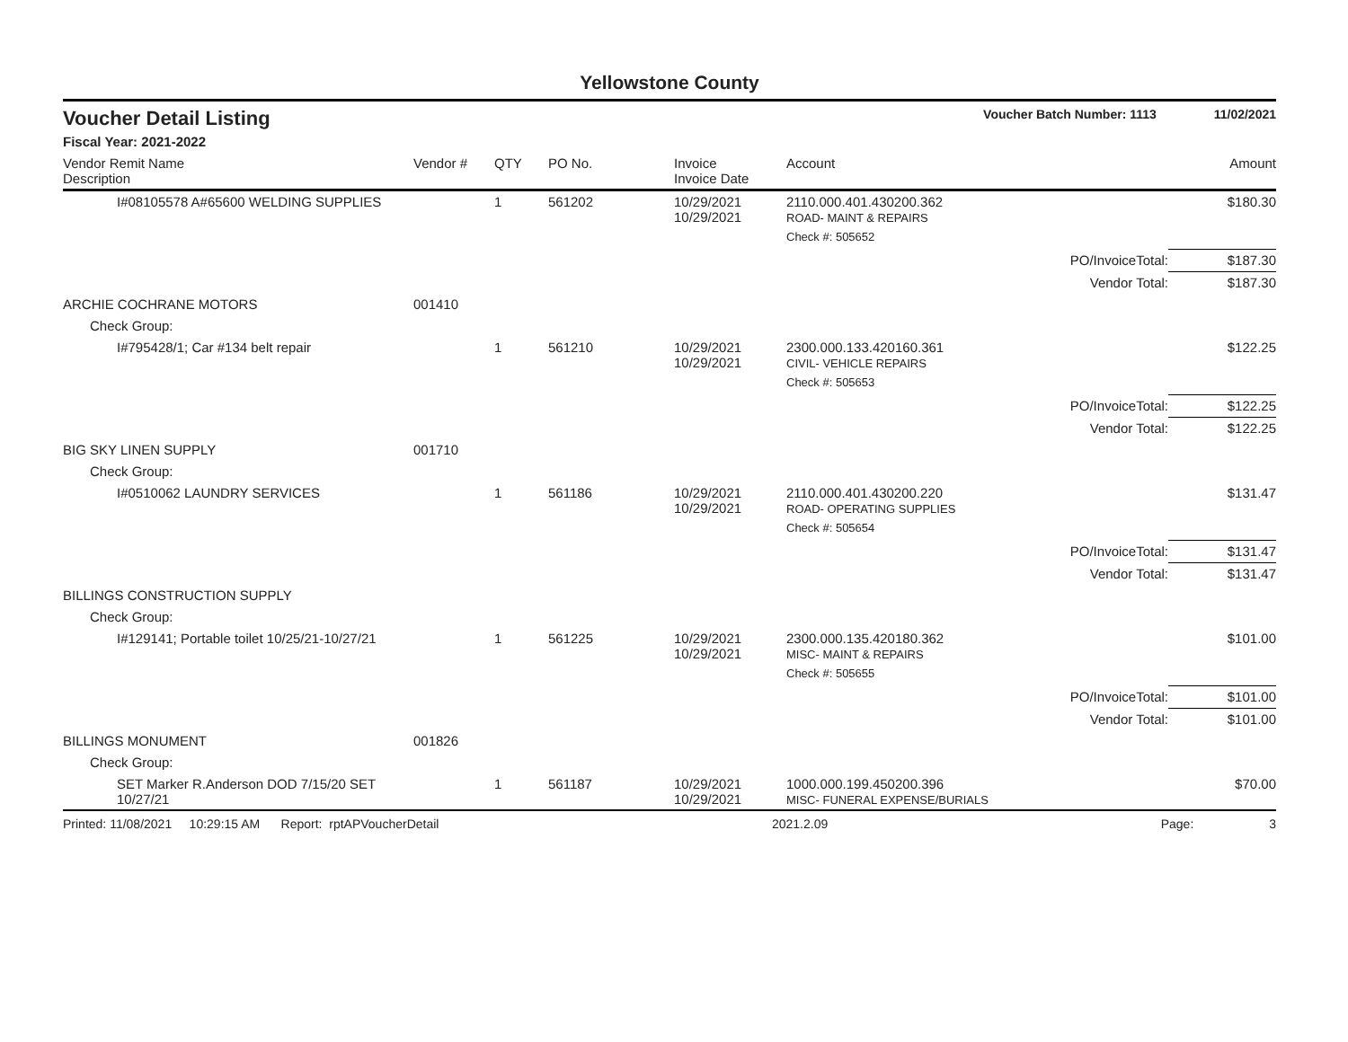Yellowstone County
Voucher Detail Listing Voucher Batch Number: 1113 11/02/2021
Fiscal Year: 2021-2022
| Vendor Remit Name Description | Vendor # | QTY | PO No. | Invoice Invoice Date | Account | | Amount |
| --- | --- | --- | --- | --- | --- | --- | --- |
| I#08105578 A#65600 WELDING SUPPLIES | | 1 | 561202 | 10/29/2021 10/29/2021 | 2110.000.401.430200.362 ROAD- MAINT & REPAIRS | | $180.30 |
| | | | | | Check #: 505652 | | |
| | | | | | | PO/InvoiceTotal: | $187.30 |
| | | | | | | Vendor Total: | $187.30 |
| ARCHIE COCHRANE MOTORS | 001410 | | | | | | |
| Check Group: | | | | | | | |
| I#795428/1; Car #134 belt repair | | 1 | 561210 | 10/29/2021 10/29/2021 | 2300.000.133.420160.361 CIVIL- VEHICLE REPAIRS | | $122.25 |
| | | | | | Check #: 505653 | | |
| | | | | | | PO/InvoiceTotal: | $122.25 |
| | | | | | | Vendor Total: | $122.25 |
| BIG SKY LINEN SUPPLY | 001710 | | | | | | |
| Check Group: | | | | | | | |
| I#0510062 LAUNDRY SERVICES | | 1 | 561186 | 10/29/2021 10/29/2021 | 2110.000.401.430200.220 ROAD- OPERATING SUPPLIES | | $131.47 |
| | | | | | Check #: 505654 | | |
| | | | | | | PO/InvoiceTotal: | $131.47 |
| | | | | | | Vendor Total: | $131.47 |
| BILLINGS CONSTRUCTION SUPPLY | | | | | | | |
| Check Group: | | | | | | | |
| I#129141; Portable toilet 10/25/21-10/27/21 | | 1 | 561225 | 10/29/2021 10/29/2021 | 2300.000.135.420180.362 MISC- MAINT & REPAIRS | | $101.00 |
| | | | | | Check #: 505655 | | |
| | | | | | | PO/InvoiceTotal: | $101.00 |
| | | | | | | Vendor Total: | $101.00 |
| BILLINGS MONUMENT | 001826 | | | | | | |
| Check Group: | | | | | | | |
| SET Marker R.Anderson DOD 7/15/20 SET 10/27/21 | | 1 | 561187 | 10/29/2021 10/29/2021 | 1000.000.199.450200.396 MISC- FUNERAL EXPENSE/BURIALS | | $70.00 |
Printed: 11/08/2021 10:29:15 AM Report: rptAPVoucherDetail 2021.2.09 Page: 3